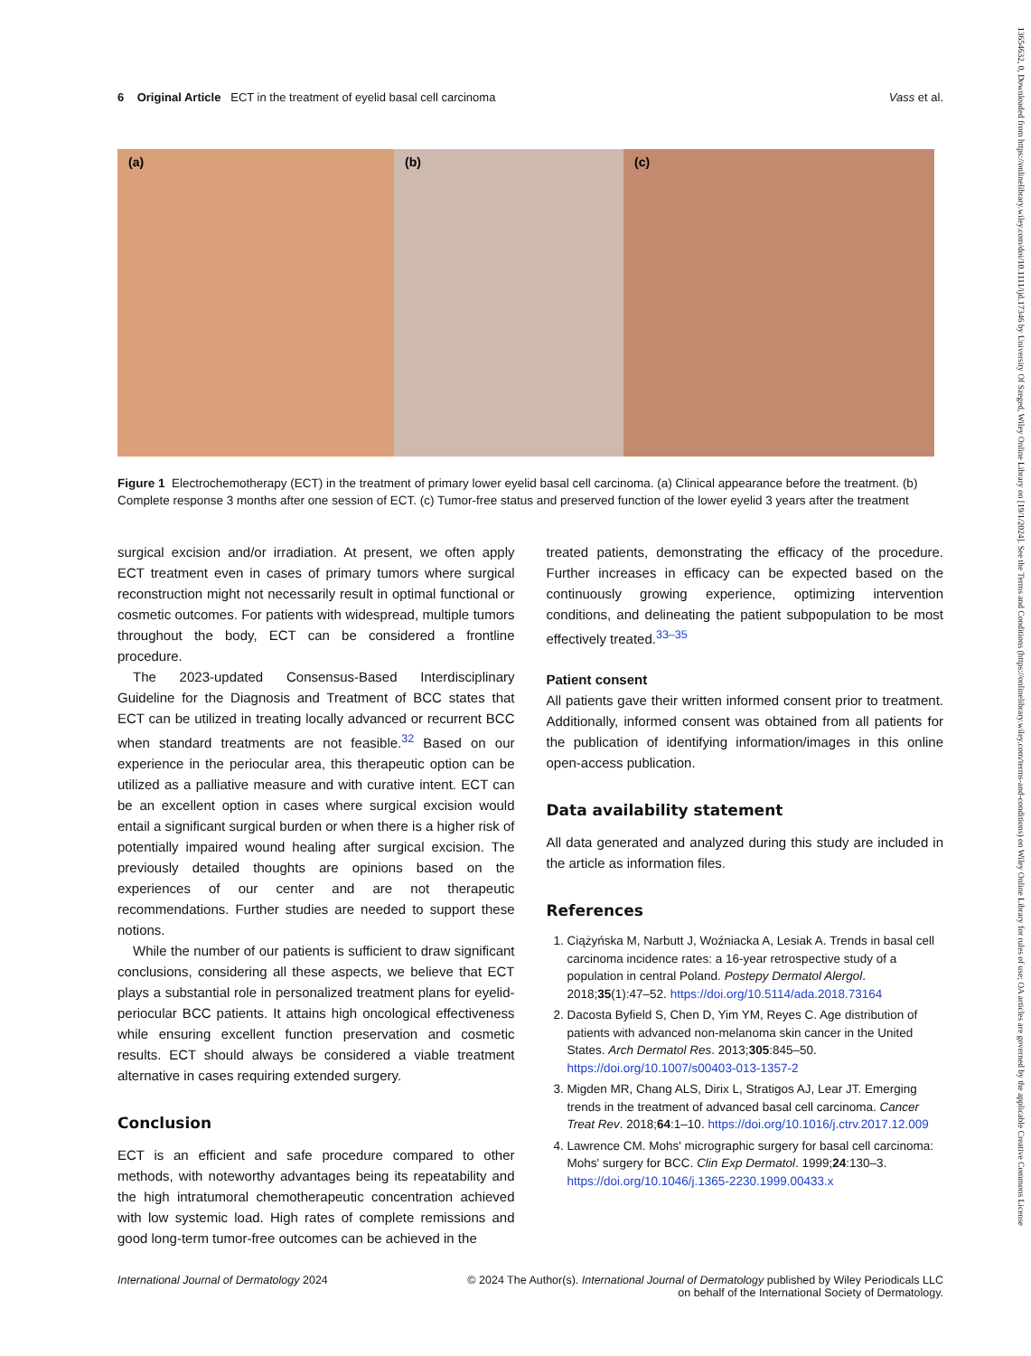13654632, 0, Downloaded from https://onlinelibrary.wiley.com/doi/10.1111/ijd.17346 by University Of Szeged, Wiley Online Library on [19/1/2024]. See the Terms and Conditions (https://onlinelibrary.wiley.com/terms-and-conditions) on Wiley Online Library for rules of use; OA articles are governed by the applicable Creative Commons License
6 Original Article ECT in the treatment of eyelid basal cell carcinoma Vass et al.
(a) (b) (c)
Figure 1 Electrochemotherapy (ECT) in the treatment of primary lower eyelid basal cell carcinoma. (a) Clinical appearance before the treatment. (b) Complete response 3 months after one session of ECT. (c) Tumor-free status and preserved function of the lower eyelid 3 years after the treatment
surgical excision and/or irradiation. At present, we often apply ECT treatment even in cases of primary tumors where surgical reconstruction might not necessarily result in optimal functional or cosmetic outcomes. For patients with widespread, multiple tumors throughout the body, ECT can be considered a frontline procedure.
The 2023-updated Consensus-Based Interdisciplinary Guideline for the Diagnosis and Treatment of BCC states that ECT can be utilized in treating locally advanced or recurrent BCC when standard treatments are not feasible.<sup>32</sup> Based on our experience in the periocular area, this therapeutic option can be utilized as a palliative measure and with curative intent. ECT can be an excellent option in cases where surgical excision would entail a significant surgical burden or when there is a higher risk of potentially impaired wound healing after surgical excision. The previously detailed thoughts are opinions based on the experiences of our center and are not therapeutic recommendations. Further studies are needed to support these notions.
While the number of our patients is sufficient to draw significant conclusions, considering all these aspects, we believe that ECT plays a substantial role in personalized treatment plans for eyelid-periocular BCC patients. It attains high oncological effectiveness while ensuring excellent function preservation and cosmetic results. ECT should always be considered a viable treatment alternative in cases requiring extended surgery.
Conclusion
ECT is an efficient and safe procedure compared to other methods, with noteworthy advantages being its repeatability and the high intratumoral chemotherapeutic concentration achieved with low systemic load. High rates of complete remissions and good long-term tumor-free outcomes can be achieved in the
treated patients, demonstrating the efficacy of the procedure. Further increases in efficacy can be expected based on the continuously growing experience, optimizing intervention conditions, and delineating the patient subpopulation to be most effectively treated.<sup>33–35</sup>
Patient consent
All patients gave their written informed consent prior to treatment. Additionally, informed consent was obtained from all patients for the publication of identifying information/images in this online open-access publication.
Data availability statement
All data generated and analyzed during this study are included in the article as information files.
References
1. Ciążyńska M, Narbutt J, Woźniacka A, Lesiak A. Trends in basal cell carcinoma incidence rates: a 16-year retrospective study of a population in central Poland. Postepy Dermatol Alergol. 2018;35(1):47–52. https://doi.org/10.5114/ada.2018.73164
2. Dacosta Byfield S, Chen D, Yim YM, Reyes C. Age distribution of patients with advanced non-melanoma skin cancer in the United States. Arch Dermatol Res. 2013;305:845–50. https://doi.org/10.1007/s00403-013-1357-2
3. Migden MR, Chang ALS, Dirix L, Stratigos AJ, Lear JT. Emerging trends in the treatment of advanced basal cell carcinoma. Cancer Treat Rev. 2018;64:1–10. https://doi.org/10.1016/j.ctrv.2017.12.009
4. Lawrence CM. Mohs' micrographic surgery for basal cell carcinoma: Mohs' surgery for BCC. Clin Exp Dermatol. 1999;24:130–3. https://doi.org/10.1046/j.1365-2230.1999.00433.x
International Journal of Dermatology 2024 © 2024 The Author(s). International Journal of Dermatology published by Wiley Periodicals LLC
on behalf of the International Society of Dermatology.